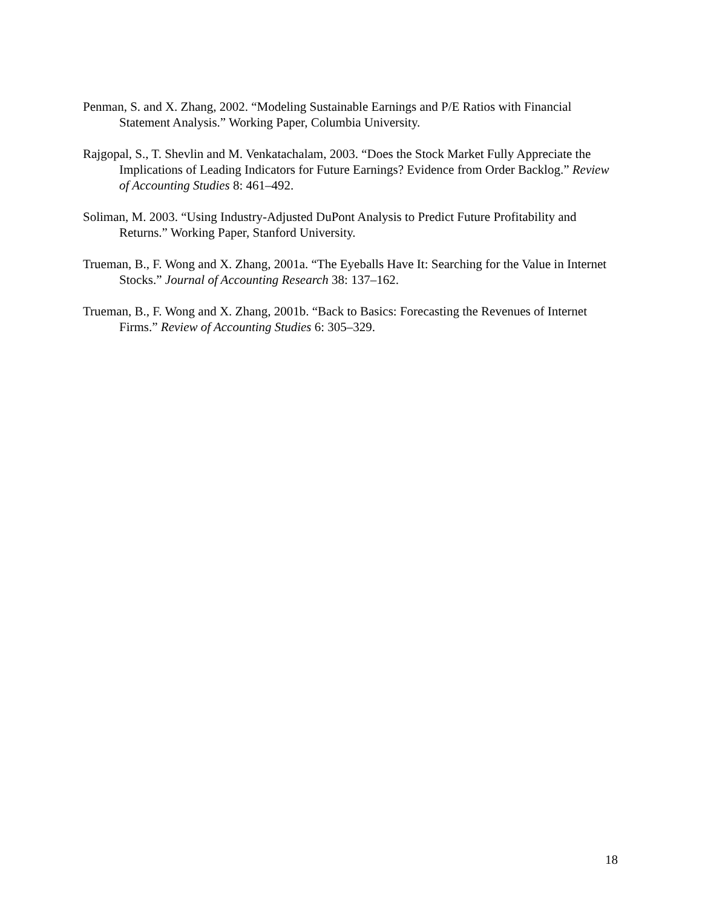Penman, S. and X. Zhang, 2002. “Modeling Sustainable Earnings and P/E Ratios with Financial Statement Analysis.” Working Paper, Columbia University.
Rajgopal, S., T. Shevlin and M. Venkatachalam, 2003. “Does the Stock Market Fully Appreciate the Implications of Leading Indicators for Future Earnings? Evidence from Order Backlog.” Review of Accounting Studies 8: 461–492.
Soliman, M. 2003. “Using Industry-Adjusted DuPont Analysis to Predict Future Profitability and Returns.” Working Paper, Stanford University.
Trueman, B., F. Wong and X. Zhang, 2001a. “The Eyeballs Have It: Searching for the Value in Internet Stocks.” Journal of Accounting Research 38: 137–162.
Trueman, B., F. Wong and X. Zhang, 2001b. “Back to Basics: Forecasting the Revenues of Internet Firms.” Review of Accounting Studies 6: 305–329.
18